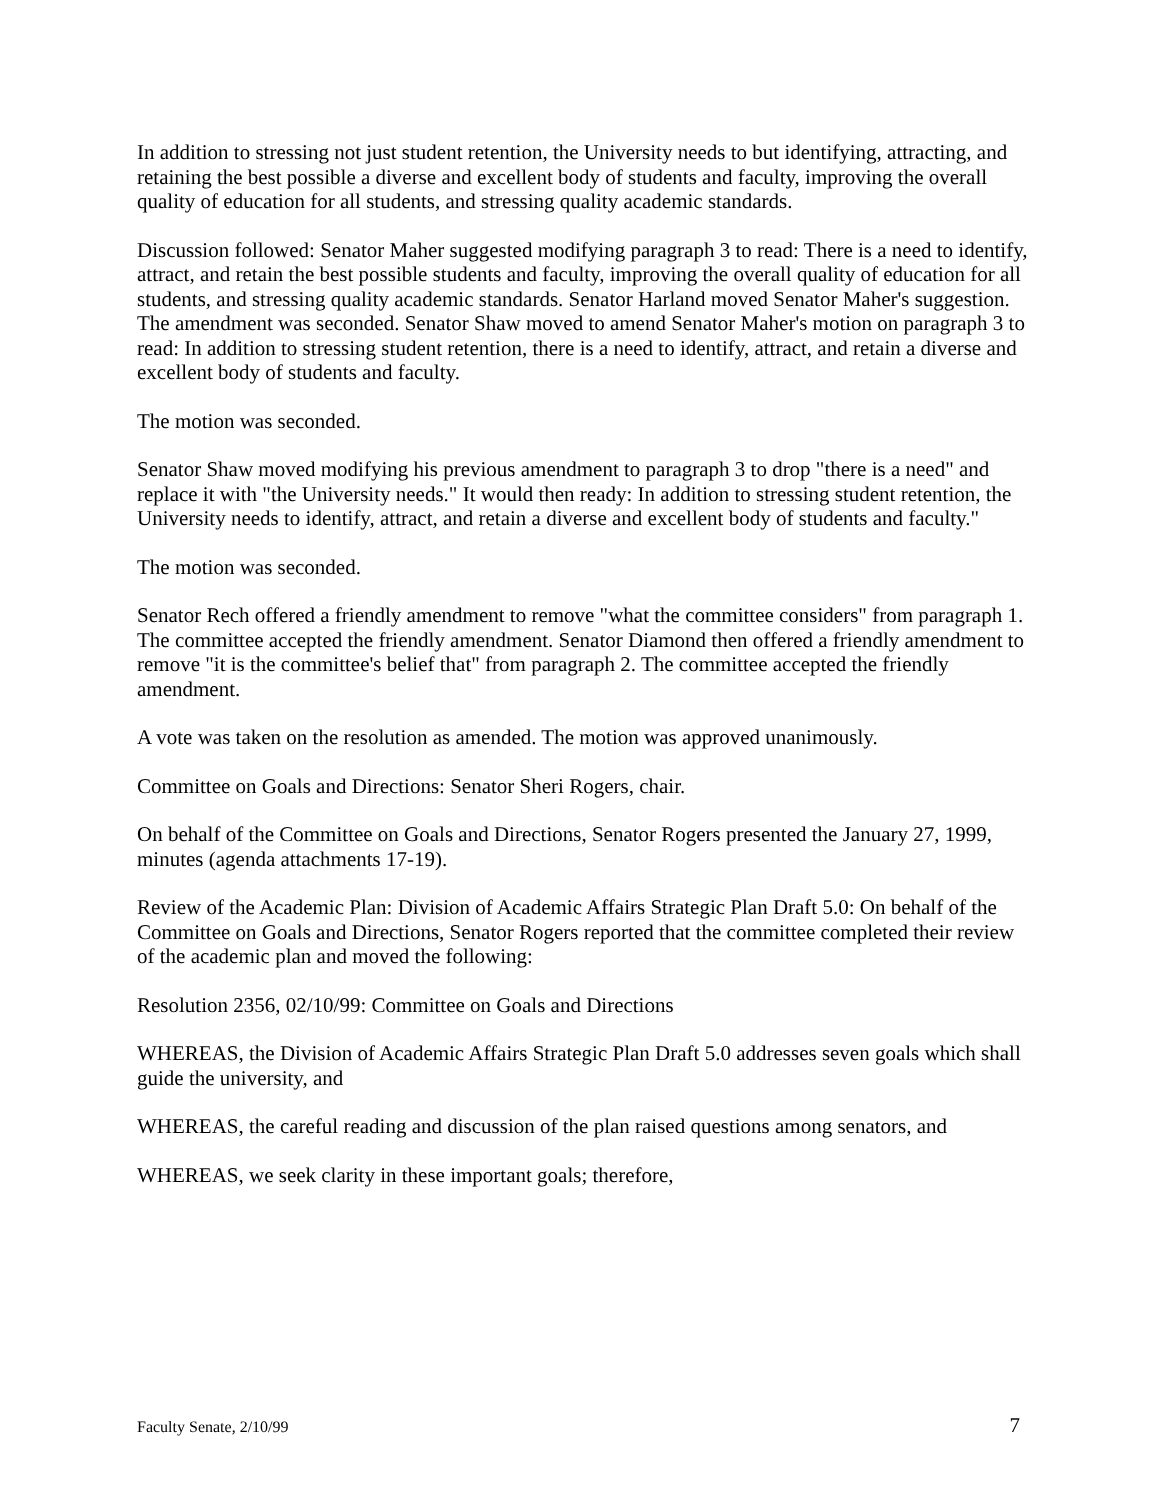In addition to stressing not just student retention, the University needs to but identifying, attracting, and retaining the best possible a diverse and excellent body of students and faculty, improving the overall quality of education for all students, and stressing quality academic standards.
Discussion followed: Senator Maher suggested modifying paragraph 3 to read: There is a need to identify, attract, and retain the best possible students and faculty, improving the overall quality of education for all students, and stressing quality academic standards. Senator Harland moved Senator Maher's suggestion. The amendment was seconded. Senator Shaw moved to amend Senator Maher's motion on paragraph 3 to read: In addition to stressing student retention, there is a need to identify, attract, and retain a diverse and excellent body of students and faculty.
The motion was seconded.
Senator Shaw moved modifying his previous amendment to paragraph 3 to drop "there is a need" and replace it with "the University needs." It would then ready: In addition to stressing student retention, the University needs to identify, attract, and retain a diverse and excellent body of students and faculty."
The motion was seconded.
Senator Rech offered a friendly amendment to remove "what the committee considers" from paragraph 1. The committee accepted the friendly amendment. Senator Diamond then offered a friendly amendment to remove "it is the committee's belief that" from paragraph 2. The committee accepted the friendly amendment.
A vote was taken on the resolution as amended. The motion was approved unanimously.
Committee on Goals and Directions: Senator Sheri Rogers, chair.
On behalf of the Committee on Goals and Directions, Senator Rogers presented the January 27, 1999, minutes (agenda attachments 17-19).
Review of the Academic Plan: Division of Academic Affairs Strategic Plan Draft 5.0: On behalf of the Committee on Goals and Directions, Senator Rogers reported that the committee completed their review of the academic plan and moved the following:
Resolution 2356, 02/10/99: Committee on Goals and Directions
WHEREAS, the Division of Academic Affairs Strategic Plan Draft 5.0 addresses seven goals which shall guide the university, and
WHEREAS, the careful reading and discussion of the plan raised questions among senators, and
WHEREAS, we seek clarity in these important goals; therefore,
Faculty Senate, 2/10/99 7